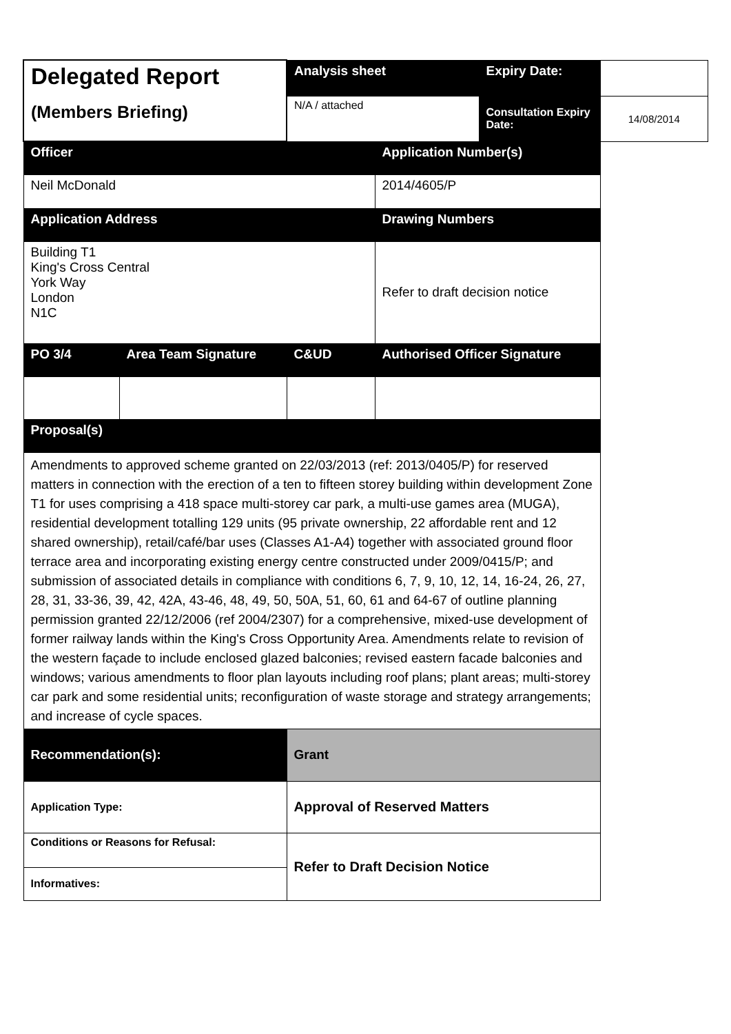| Delegated Report (Members Briefing) | | Analysis sheet | | Expiry Date: | |
| | | N/A / attached | | Consultation Expiry Date: | 14/08/2014 |
| Officer | | | Application Number(s) | | |
| Neil McDonald | | | 2014/4605/P | | |
| Application Address | | | Drawing Numbers | | |
| Building T1 King's Cross Central York Way London N1C | | | Refer to draft decision notice | | |
| PO 3/4 | Area Team Signature | C&UD | Authorised Officer Signature | | |
| Proposal(s) | | | | | |
| Amendments to approved scheme granted on 22/03/2013 (ref: 2013/0405/P) for reserved matters in connection with the erection of a ten to fifteen storey building within development Zone T1 for uses comprising a 418 space multi-storey car park, a multi-use games area (MUGA), residential development totalling 129 units (95 private ownership, 22 affordable rent and 12 shared ownership), retail/café/bar uses (Classes A1-A4) together with associated ground floor terrace area and incorporating existing energy centre constructed under 2009/0415/P; and submission of associated details in compliance with conditions 6, 7, 9, 10, 12, 14, 16-24, 26, 27, 28, 31, 33-36, 39, 42, 42A, 43-46, 48, 49, 50, 50A, 51, 60, 61 and 64-67 of outline planning permission granted 22/12/2006 (ref 2004/2307) for a comprehensive, mixed-use development of former railway lands within the King's Cross Opportunity Area. Amendments relate to revision of the western façade to include enclosed glazed balconies; revised eastern facade balconies and windows; various amendments to floor plan layouts including roof plans; plant areas; multi-storey car park and some residential units; reconfiguration of waste storage and strategy arrangements; and increase of cycle spaces. | | | | | |
| Recommendation(s): | | Grant | | | |
| Application Type: | | Approval of Reserved Matters | | | |
| Conditions or Reasons for Refusal: | | Refer to Draft Decision Notice | | | |
| Informatives: | | | | | |